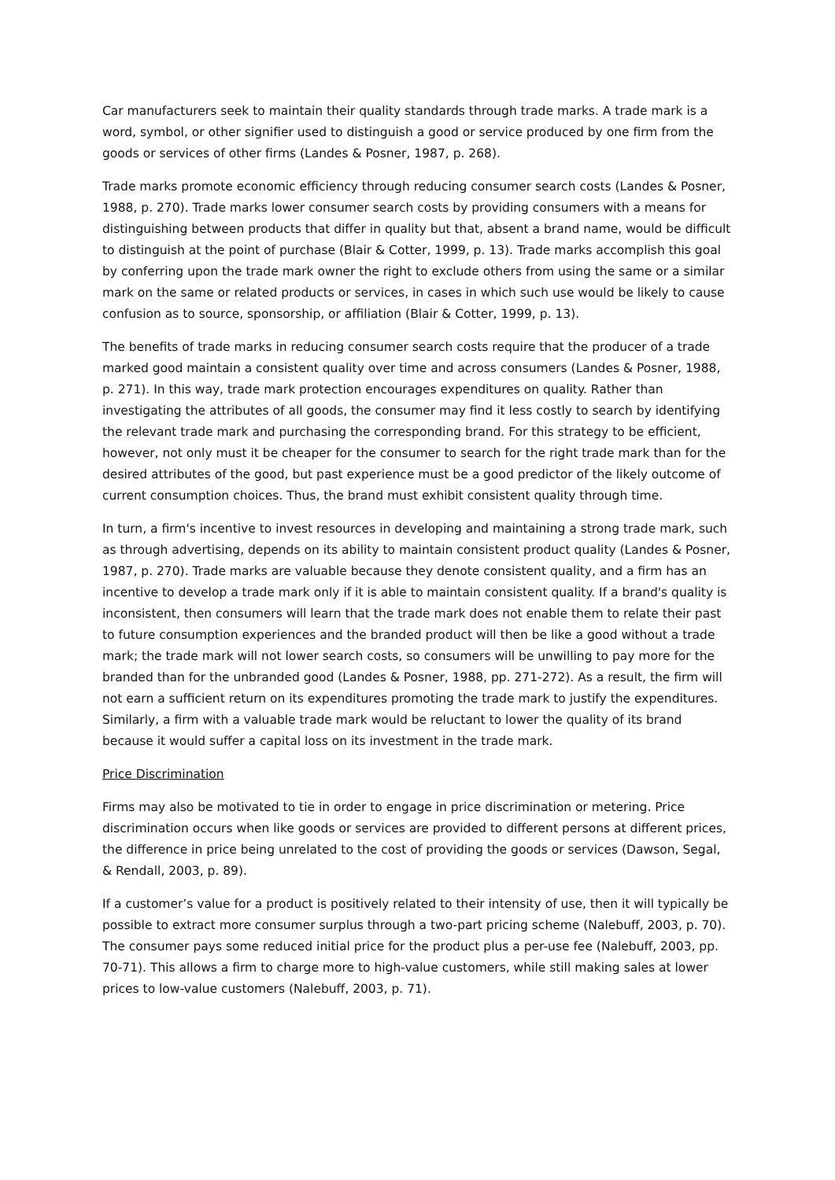Car manufacturers seek to maintain their quality standards through trade marks. A trade mark is a word, symbol, or other signifier used to distinguish a good or service produced by one firm from the goods or services of other firms (Landes & Posner, 1987, p. 268).
Trade marks promote economic efficiency through reducing consumer search costs (Landes & Posner, 1988, p. 270). Trade marks lower consumer search costs by providing consumers with a means for distinguishing between products that differ in quality but that, absent a brand name, would be difficult to distinguish at the point of purchase (Blair & Cotter, 1999, p. 13). Trade marks accomplish this goal by conferring upon the trade mark owner the right to exclude others from using the same or a similar mark on the same or related products or services, in cases in which such use would be likely to cause confusion as to source, sponsorship, or affiliation (Blair & Cotter, 1999, p. 13).
The benefits of trade marks in reducing consumer search costs require that the producer of a trade marked good maintain a consistent quality over time and across consumers (Landes & Posner, 1988, p. 271). In this way, trade mark protection encourages expenditures on quality. Rather than investigating the attributes of all goods, the consumer may find it less costly to search by identifying the relevant trade mark and purchasing the corresponding brand. For this strategy to be efficient, however, not only must it be cheaper for the consumer to search for the right trade mark than for the desired attributes of the good, but past experience must be a good predictor of the likely outcome of current consumption choices. Thus, the brand must exhibit consistent quality through time.
In turn, a firm's incentive to invest resources in developing and maintaining a strong trade mark, such as through advertising, depends on its ability to maintain consistent product quality (Landes & Posner, 1987, p. 270). Trade marks are valuable because they denote consistent quality, and a firm has an incentive to develop a trade mark only if it is able to maintain consistent quality. If a brand's quality is inconsistent, then consumers will learn that the trade mark does not enable them to relate their past to future consumption experiences and the branded product will then be like a good without a trade mark; the trade mark will not lower search costs, so consumers will be unwilling to pay more for the branded than for the unbranded good (Landes & Posner, 1988, pp. 271-272). As a result, the firm will not earn a sufficient return on its expenditures promoting the trade mark to justify the expenditures. Similarly, a firm with a valuable trade mark would be reluctant to lower the quality of its brand because it would suffer a capital loss on its investment in the trade mark.
Price Discrimination
Firms may also be motivated to tie in order to engage in price discrimination or metering. Price discrimination occurs when like goods or services are provided to different persons at different prices, the difference in price being unrelated to the cost of providing the goods or services (Dawson, Segal, & Rendall, 2003, p. 89).
If a customer’s value for a product is positively related to their intensity of use, then it will typically be possible to extract more consumer surplus through a two-part pricing scheme (Nalebuff, 2003, p. 70). The consumer pays some reduced initial price for the product plus a per-use fee (Nalebuff, 2003, pp. 70-71). This allows a firm to charge more to high-value customers, while still making sales at lower prices to low-value customers (Nalebuff, 2003, p. 71).